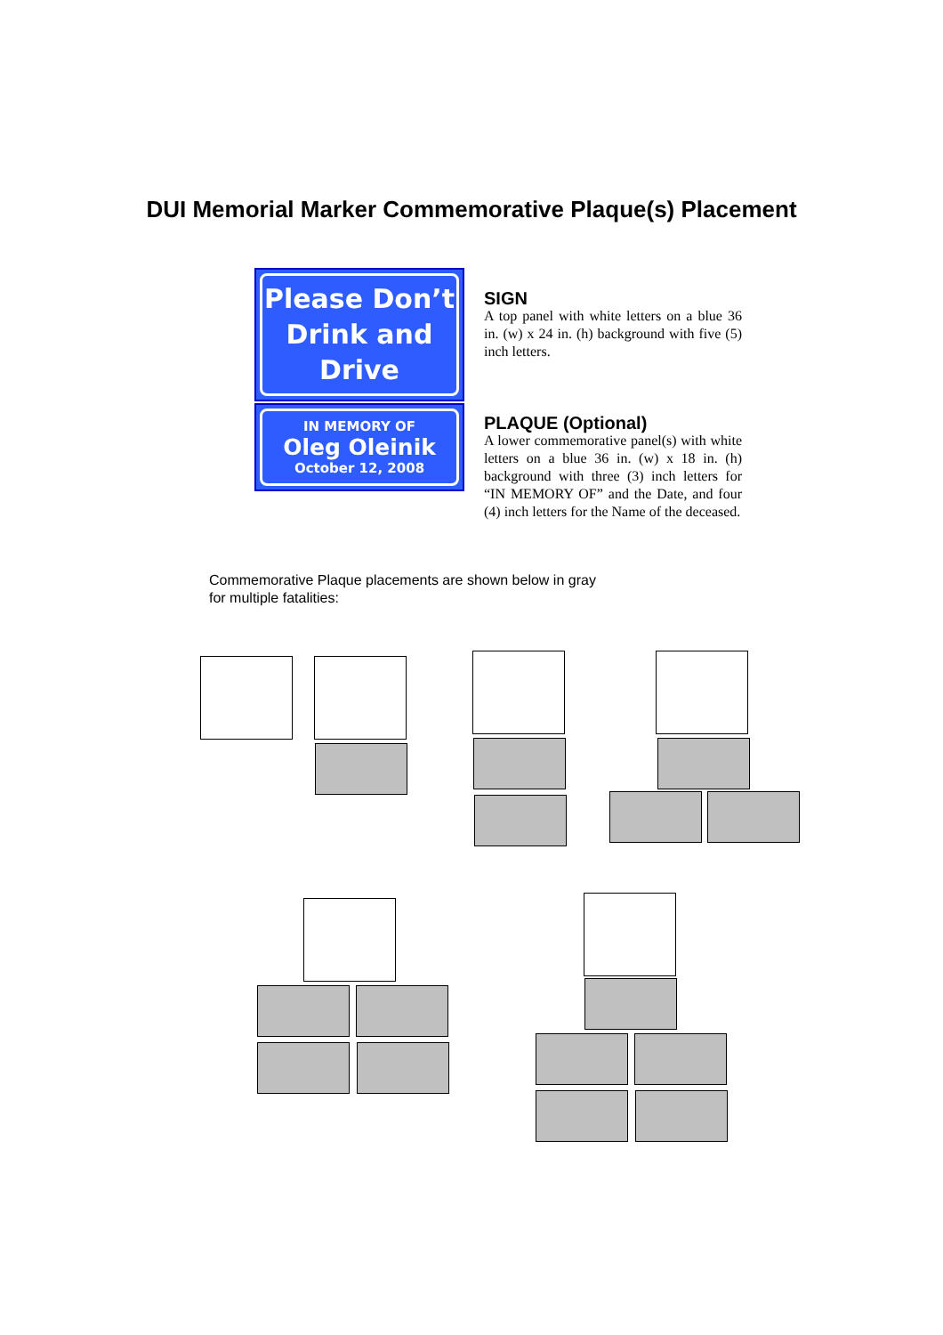DUI Memorial Marker Commemorative Plaque(s) Placement
Please Don’t
Drink and
Drive
IN MEMORY OF
Oleg Oleinik
October 12, 2008
SIGN
A top panel with white letters on a blue 36 in. (w) x 24 in. (h) background with five (5) inch letters.
PLAQUE (Optional)
A lower commemorative panel(s) with white letters on a blue 36 in. (w) x 18 in. (h) background with three (3) inch letters for “IN MEMORY OF” and the Date, and four (4) inch letters for the Name of the deceased.
Commemorative Plaque placements are shown below in gray
for multiple fatalities: